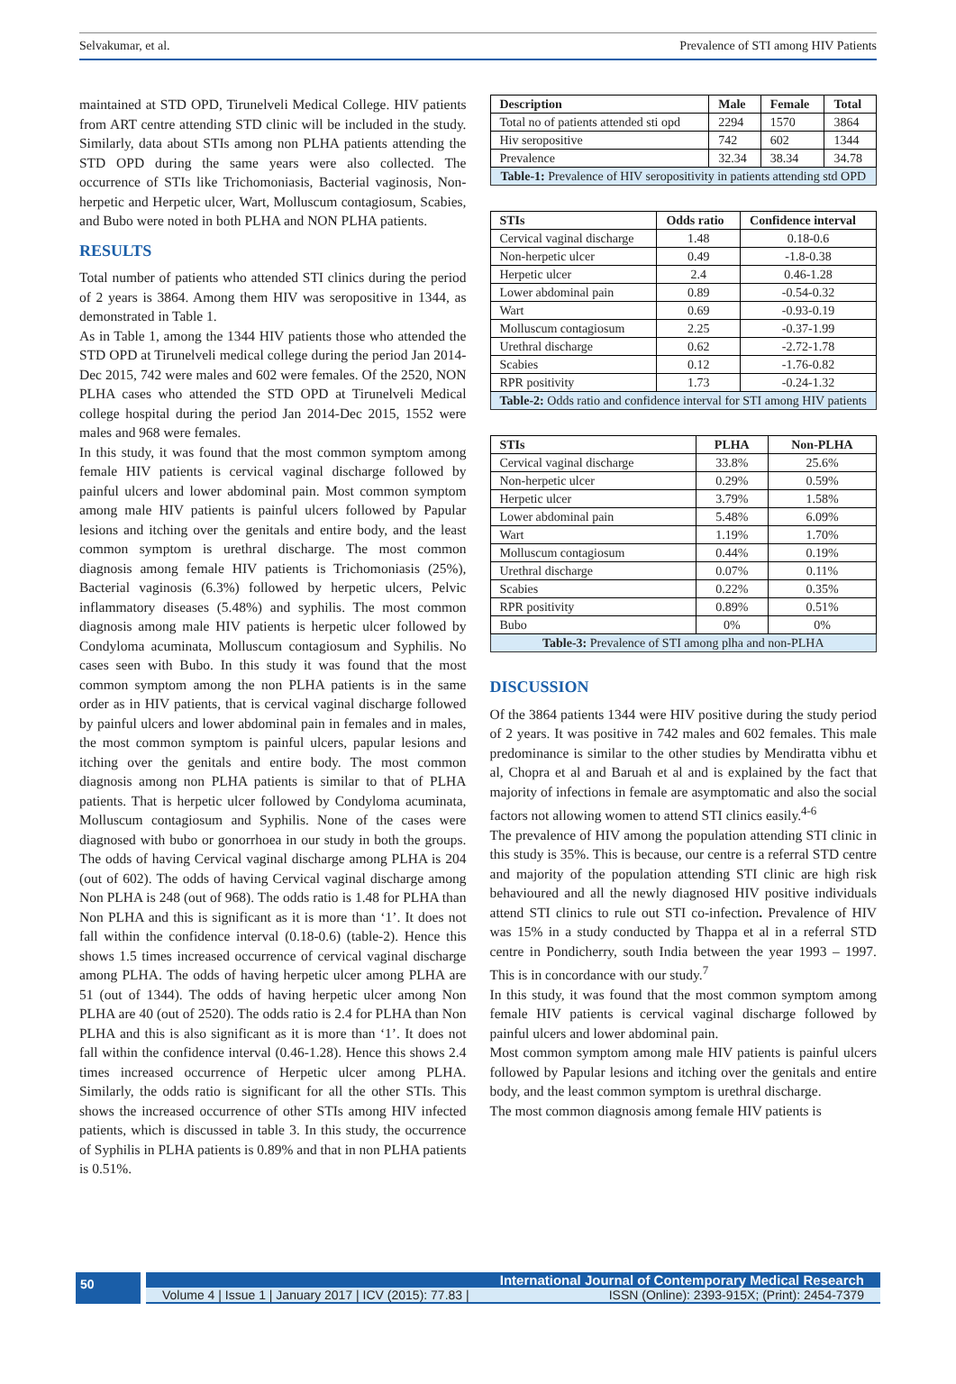Selvakumar, et al. Prevalence of STI among HIV Patients
maintained at STD OPD, Tirunelveli Medical College. HIV patients from ART centre attending STD clinic will be included in the study. Similarly, data about STIs among non PLHA patients attending the STD OPD during the same years were also collected. The occurrence of STIs like Trichomoniasis, Bacterial vaginosis, Non-herpetic and Herpetic ulcer, Wart, Molluscum contagiosum, Scabies, and Bubo were noted in both PLHA and NON PLHA patients.
RESULTS
Total number of patients who attended STI clinics during the period of 2 years is 3864. Among them HIV was seropositive in 1344, as demonstrated in Table 1.
As in Table 1, among the 1344 HIV patients those who attended the STD OPD at Tirunelveli medical college during the period Jan 2014-Dec 2015, 742 were males and 602 were females. Of the 2520, NON PLHA cases who attended the STD OPD at Tirunelveli Medical college hospital during the period Jan 2014-Dec 2015, 1552 were males and 968 were females.
In this study, it was found that the most common symptom among female HIV patients is cervical vaginal discharge followed by painful ulcers and lower abdominal pain. Most common symptom among male HIV patients is painful ulcers followed by Papular lesions and itching over the genitals and entire body, and the least common symptom is urethral discharge. The most common diagnosis among female HIV patients is Trichomoniasis (25%), Bacterial vaginosis (6.3%) followed by herpetic ulcers, Pelvic inflammatory diseases (5.48%) and syphilis. The most common diagnosis among male HIV patients is herpetic ulcer followed by Condyloma acuminata, Molluscum contagiosum and Syphilis. No cases seen with Bubo. In this study it was found that the most common symptom among the non PLHA patients is in the same order as in HIV patients, that is cervical vaginal discharge followed by painful ulcers and lower abdominal pain in females and in males, the most common symptom is painful ulcers, papular lesions and itching over the genitals and entire body. The most common diagnosis among non PLHA patients is similar to that of PLHA patients. That is herpetic ulcer followed by Condyloma acuminata, Molluscum contagiosum and Syphilis. None of the cases were diagnosed with bubo or gonorrhoea in our study in both the groups. The odds of having Cervical vaginal discharge among PLHA is 204 (out of 602). The odds of having Cervical vaginal discharge among Non PLHA is 248 (out of 968). The odds ratio is 1.48 for PLHA than Non PLHA and this is significant as it is more than ‘1’. It does not fall within the confidence interval (0.18-0.6) (table-2). Hence this shows 1.5 times increased occurrence of cervical vaginal discharge among PLHA. The odds of having herpetic ulcer among PLHA are 51 (out of 1344). The odds of having herpetic ulcer among Non PLHA are 40 (out of 2520). The odds ratio is 2.4 for PLHA than Non PLHA and this is also significant as it is more than ‘1’. It does not fall within the confidence interval (0.46-1.28). Hence this shows 2.4 times increased occurrence of Herpetic ulcer among PLHA. Similarly, the odds ratio is significant for all the other STIs. This shows the increased occurrence of other STIs among HIV infected patients, which is discussed in table 3. In this study, the occurrence of Syphilis in PLHA patients is 0.89% and that in non PLHA patients is 0.51%.
| Description | Male | Female | Total |
| --- | --- | --- | --- |
| Total no of patients attended sti opd | 2294 | 1570 | 3864 |
| Hiv seropositive | 742 | 602 | 1344 |
| Prevalence | 32.34 | 38.34 | 34.78 |
| Table-1: Prevalence of HIV seropositivity in patients attending std OPD | | | |
| STIs | Odds ratio | Confidence interval |
| --- | --- | --- |
| Cervical vaginal discharge | 1.48 | 0.18-0.6 |
| Non-herpetic ulcer | 0.49 | -1.8-0.38 |
| Herpetic ulcer | 2.4 | 0.46-1.28 |
| Lower abdominal pain | 0.89 | -0.54-0.32 |
| Wart | 0.69 | -0.93-0.19 |
| Molluscum contagiosum | 2.25 | -0.37-1.99 |
| Urethral discharge | 0.62 | -2.72-1.78 |
| Scabies | 0.12 | -1.76-0.82 |
| RPR positivity | 1.73 | -0.24-1.32 |
| Table-2: Odds ratio and confidence interval for STI among HIV patients | | |
| STIs | PLHA | Non-PLHA |
| --- | --- | --- |
| Cervical vaginal discharge | 33.8% | 25.6% |
| Non-herpetic ulcer | 0.29% | 0.59% |
| Herpetic ulcer | 3.79% | 1.58% |
| Lower abdominal pain | 5.48% | 6.09% |
| Wart | 1.19% | 1.70% |
| Molluscum contagiosum | 0.44% | 0.19% |
| Urethral discharge | 0.07% | 0.11% |
| Scabies | 0.22% | 0.35% |
| RPR positivity | 0.89% | 0.51% |
| Bubo | 0% | 0% |
| Table-3: Prevalence of STI among plha and non-PLHA | | |
DISCUSSION
Of the 3864 patients 1344 were HIV positive during the study period of 2 years. It was positive in 742 males and 602 females. This male predominance is similar to the other studies by Mendiratta vibhu et al, Chopra et al and Baruah et al and is explained by the fact that majority of infections in female are asymptomatic and also the social factors not allowing women to attend STI clinics easily.<sup>4-6</sup>
The prevalence of HIV among the population attending STI clinic in this study is 35%. This is because, our centre is a referral STD centre and majority of the population attending STI clinic are high risk behavioured and all the newly diagnosed HIV positive individuals attend STI clinics to rule out STI co-infection. Prevalence of HIV was 15% in a study conducted by Thappa et al in a referral STD centre in Pondicherry, south India between the year 1993 – 1997. This is in concordance with our study.<sup>7</sup>
In this study, it was found that the most common symptom among female HIV patients is cervical vaginal discharge followed by painful ulcers and lower abdominal pain.
Most common symptom among male HIV patients is painful ulcers followed by Papular lesions and itching over the genitals and entire body, and the least common symptom is urethral discharge.
The most common diagnosis among female HIV patients is
50
International Journal of Contemporary Medical Research
Volume 4 | Issue 1 | January 2017 | ICV (2015): 77.83 | ISSN (Online): 2393-915X; (Print): 2454-7379